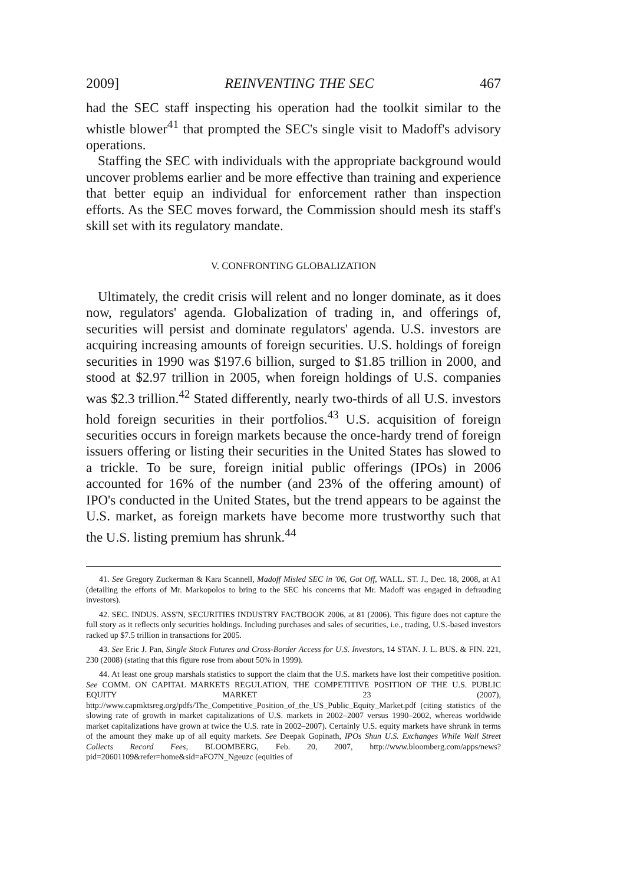2009] REINVENTING THE SEC 467
had the SEC staff inspecting his operation had the toolkit similar to the whistle blower<sup>41</sup> that prompted the SEC's single visit to Madoff's advisory operations.
Staffing the SEC with individuals with the appropriate background would uncover problems earlier and be more effective than training and experience that better equip an individual for enforcement rather than inspection efforts. As the SEC moves forward, the Commission should mesh its staff's skill set with its regulatory mandate.
V. CONFRONTING GLOBALIZATION
Ultimately, the credit crisis will relent and no longer dominate, as it does now, regulators' agenda. Globalization of trading in, and offerings of, securities will persist and dominate regulators' agenda. U.S. investors are acquiring increasing amounts of foreign securities. U.S. holdings of foreign securities in 1990 was $197.6 billion, surged to $1.85 trillion in 2000, and stood at $2.97 trillion in 2005, when foreign holdings of U.S. companies was $2.3 trillion.<sup>42</sup> Stated differently, nearly two-thirds of all U.S. investors hold foreign securities in their portfolios.<sup>43</sup> U.S. acquisition of foreign securities occurs in foreign markets because the once-hardy trend of foreign issuers offering or listing their securities in the United States has slowed to a trickle. To be sure, foreign initial public offerings (IPOs) in 2006 accounted for 16% of the number (and 23% of the offering amount) of IPO's conducted in the United States, but the trend appears to be against the U.S. market, as foreign markets have become more trustworthy such that the U.S. listing premium has shrunk.<sup>44</sup>
41. See Gregory Zuckerman & Kara Scannell, Madoff Misled SEC in '06, Got Off, WALL. ST. J., Dec. 18, 2008, at A1 (detailing the efforts of Mr. Markopolos to bring to the SEC his concerns that Mr. Madoff was engaged in defrauding investors).
42. SEC. INDUS. ASS'N, SECURITIES INDUSTRY FACTBOOK 2006, at 81 (2006). This figure does not capture the full story as it reflects only securities holdings. Including purchases and sales of securities, i.e., trading, U.S.-based investors racked up $7.5 trillion in transactions for 2005.
43. See Eric J. Pan, Single Stock Futures and Cross-Border Access for U.S. Investors, 14 STAN. J. L. BUS. & FIN. 221, 230 (2008) (stating that this figure rose from about 50% in 1999).
44. At least one group marshals statistics to support the claim that the U.S. markets have lost their competitive position. See COMM. ON CAPITAL MARKETS REGULATION, THE COMPETITIVE POSITION OF THE U.S. PUBLIC EQUITY MARKET 23 (2007), http://www.capmktsreg.org/pdfs/The_Competitive_Position_of_the_US_Public_Equity_Market.pdf (citing statistics of the slowing rate of growth in market capitalizations of U.S. markets in 2002–2007 versus 1990–2002, whereas worldwide market capitalizations have grown at twice the U.S. rate in 2002–2007). Certainly U.S. equity markets have shrunk in terms of the amount they make up of all equity markets. See Deepak Gopinath, IPOs Shun U.S. Exchanges While Wall Street Collects Record Fees, BLOOMBERG, Feb. 20, 2007, http://www.bloomberg.com/apps/news?pid=20601109&refer=home&sid=aFO7N_Ngeuzc (equities of